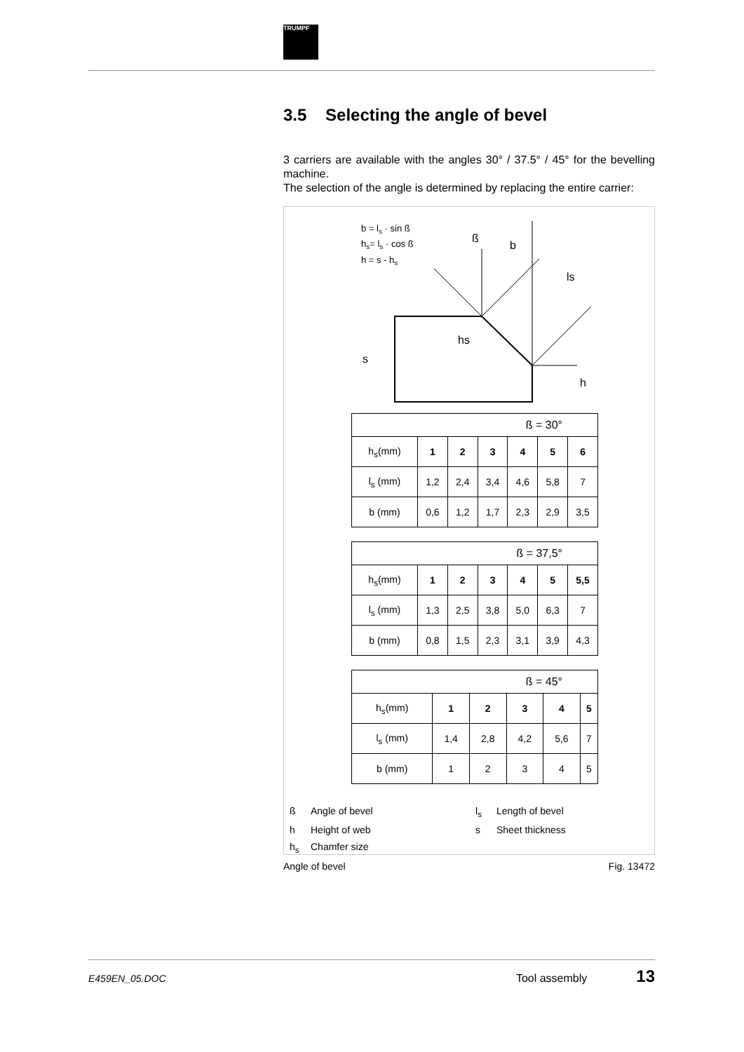TRUMPF
3.5 Selecting the angle of bevel
3 carriers are available with the angles 30° / 37.5° / 45° for the bevelling machine.
The selection of the angle is determined by replacing the entire carrier:
b = ls · sin ß
hs= ls · cos ß
h = s - hs
b
ß
ls
hs
s
h
| ß = 30° | | | | | | |
| --- | --- | --- | --- | --- | --- | --- |
| h<sub>s</sub>(mm) | 1 | 2 | 3 | 4 | 5 | 6 |
| l<sub>s</sub> (mm) | 1,2 | 2,4 | 3,4 | 4,6 | 5,8 | 7 |
| b (mm) | 0,6 | 1,2 | 1,7 | 2,3 | 2,9 | 3,5 |
| ß = 37,5° | | | | | | |
| --- | --- | --- | --- | --- | --- | --- |
| h<sub>s</sub>(mm) | 1 | 2 | 3 | 4 | 5 | 5,5 |
| l<sub>s</sub> (mm) | 1,3 | 2,5 | 3,8 | 5,0 | 6,3 | 7 |
| b (mm) | 0,8 | 1,5 | 2,3 | 3,1 | 3,9 | 4,3 |
| ß = 45° | | | | | |
| --- | --- | --- | --- | --- | --- |
| h<sub>s</sub>(mm) | 1 | 2 | 3 | 4 | 5 |
| l<sub>s</sub> (mm) | 1,4 | 2,8 | 4,2 | 5,6 | 7 |
| b (mm) | 1 | 2 | 3 | 4 | 5 |
ß
Angle of bevel
l<sub>s</sub>
Length of bevel
h
Height of web
s
Sheet thickness
h<sub>s</sub>
Chamfer size
Angle of bevel Fig. 13472
E459EN_05.DOC Tool assembly 13